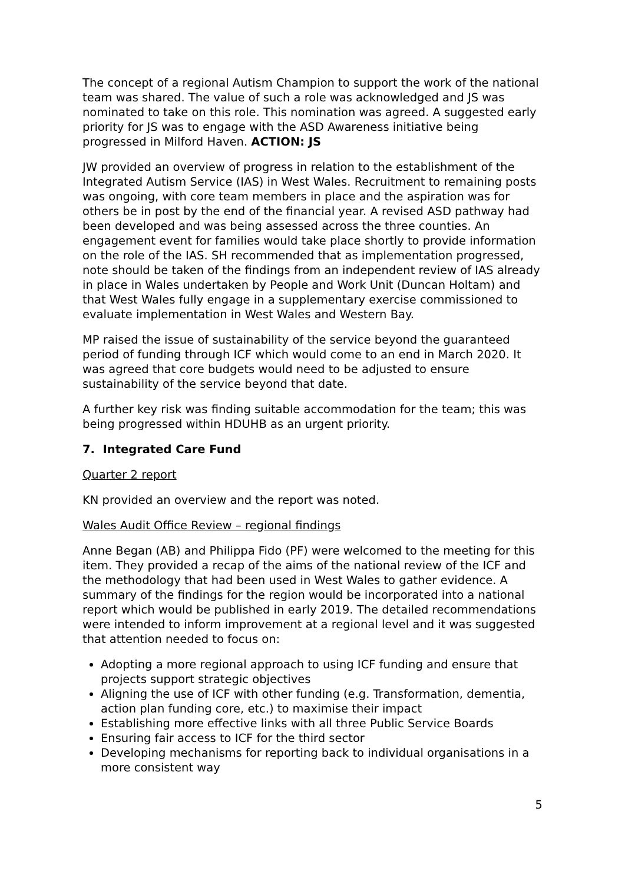The concept of a regional Autism Champion to support the work of the national team was shared. The value of such a role was acknowledged and JS was nominated to take on this role. This nomination was agreed. A suggested early priority for JS was to engage with the ASD Awareness initiative being progressed in Milford Haven. ACTION: JS
JW provided an overview of progress in relation to the establishment of the Integrated Autism Service (IAS) in West Wales. Recruitment to remaining posts was ongoing, with core team members in place and the aspiration was for others be in post by the end of the financial year. A revised ASD pathway had been developed and was being assessed across the three counties. An engagement event for families would take place shortly to provide information on the role of the IAS. SH recommended that as implementation progressed, note should be taken of the findings from an independent review of IAS already in place in Wales undertaken by People and Work Unit (Duncan Holtam) and that West Wales fully engage in a supplementary exercise commissioned to evaluate implementation in West Wales and Western Bay.
MP raised the issue of sustainability of the service beyond the guaranteed period of funding through ICF which would come to an end in March 2020. It was agreed that core budgets would need to be adjusted to ensure sustainability of the service beyond that date.
A further key risk was finding suitable accommodation for the team; this was being progressed within HDUHB as an urgent priority.
7. Integrated Care Fund
Quarter 2 report
KN provided an overview and the report was noted.
Wales Audit Office Review – regional findings
Anne Began (AB) and Philippa Fido (PF) were welcomed to the meeting for this item. They provided a recap of the aims of the national review of the ICF and the methodology that had been used in West Wales to gather evidence. A summary of the findings for the region would be incorporated into a national report which would be published in early 2019. The detailed recommendations were intended to inform improvement at a regional level and it was suggested that attention needed to focus on:
Adopting a more regional approach to using ICF funding and ensure that projects support strategic objectives
Aligning the use of ICF with other funding (e.g. Transformation, dementia, action plan funding core, etc.) to maximise their impact
Establishing more effective links with all three Public Service Boards
Ensuring fair access to ICF for the third sector
Developing mechanisms for reporting back to individual organisations in a more consistent way
5